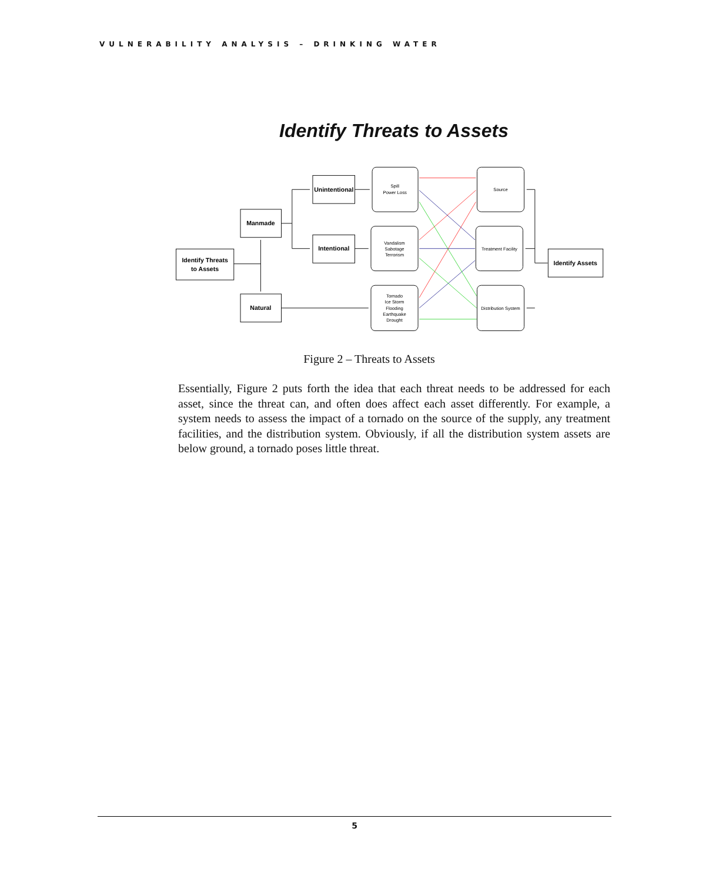VULNERABILITY ANALYSIS – DRINKING WATER
Identify Threats to Assets
Identify Threats
to Assets
Manmade
Natural
Unintentional
Intentional
Identify Assets
Spill
Power Loss
Vandalism
Sabotage
Terrorism
Tornado
Ice Storm
Flooding
Earthquake
Drought
Source
Treatment Facility
Distribution System
Figure 2 – Threats to Assets
Essentially, Figure 2 puts forth the idea that each threat needs to be addressed for each asset, since the threat can, and often does affect each asset differently. For example, a system needs to assess the impact of a tornado on the source of the supply, any treatment facilities, and the distribution system. Obviously, if all the distribution system assets are below ground, a tornado poses little threat.
5